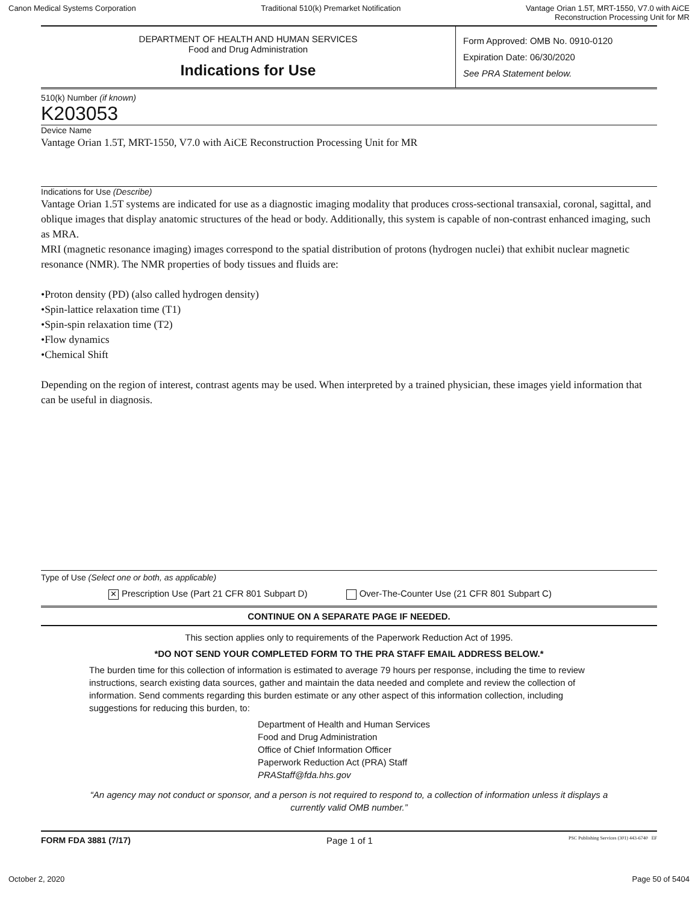Canon Medical Systems Corporation Traditional 510(k) Premarket Notification Vantage Orian 1.5T, MRT-1550, V7.0 with AiCE
Reconstruction Processing Unit for MR
DEPARTMENT OF HEALTH AND HUMAN SERVICES
Food and Drug Administration
Indications for Use
Form Approved: OMB No. 0910-0120
Expiration Date: 06/30/2020
See PRA Statement below.
510(k) Number (if known)
K203053
Device Name
Vantage Orian 1.5T, MRT-1550, V7.0 with AiCE Reconstruction Processing Unit for MR
Indications for Use (Describe)
Vantage Orian 1.5T systems are indicated for use as a diagnostic imaging modality that produces cross-sectional transaxial, coronal, sagittal, and oblique images that display anatomic structures of the head or body. Additionally, this system is capable of non-contrast enhanced imaging, such as MRA.
MRI (magnetic resonance imaging) images correspond to the spatial distribution of protons (hydrogen nuclei) that exhibit nuclear magnetic resonance (NMR). The NMR properties of body tissues and fluids are:
•Proton density (PD) (also called hydrogen density)
•Spin-lattice relaxation time (T1)
•Spin-spin relaxation time (T2)
•Flow dynamics
•Chemical Shift
Depending on the region of interest, contrast agents may be used. When interpreted by a trained physician, these images yield information that can be useful in diagnosis.
Type of Use (Select one or both, as applicable)
✕ Prescription Use (Part 21 CFR 801 Subpart D) Over-The-Counter Use (21 CFR 801 Subpart C)
CONTINUE ON A SEPARATE PAGE IF NEEDED.
This section applies only to requirements of the Paperwork Reduction Act of 1995.
*DO NOT SEND YOUR COMPLETED FORM TO THE PRA STAFF EMAIL ADDRESS BELOW.*
The burden time for this collection of information is estimated to average 79 hours per response, including the time to review instructions, search existing data sources, gather and maintain the data needed and complete and review the collection of information. Send comments regarding this burden estimate or any other aspect of this information collection, including suggestions for reducing this burden, to:
Department of Health and Human Services
Food and Drug Administration
Office of Chief Information Officer
Paperwork Reduction Act (PRA) Staff
PRAStaff@fda.hhs.gov
“An agency may not conduct or sponsor, and a person is not required to respond to, a collection of information unless it displays a currently valid OMB number.”
FORM FDA 3881 (7/17) Page 1 of 1 PSC Publishing Services (301) 443-6740 EF
October 2, 2020 Page 50 of 5404